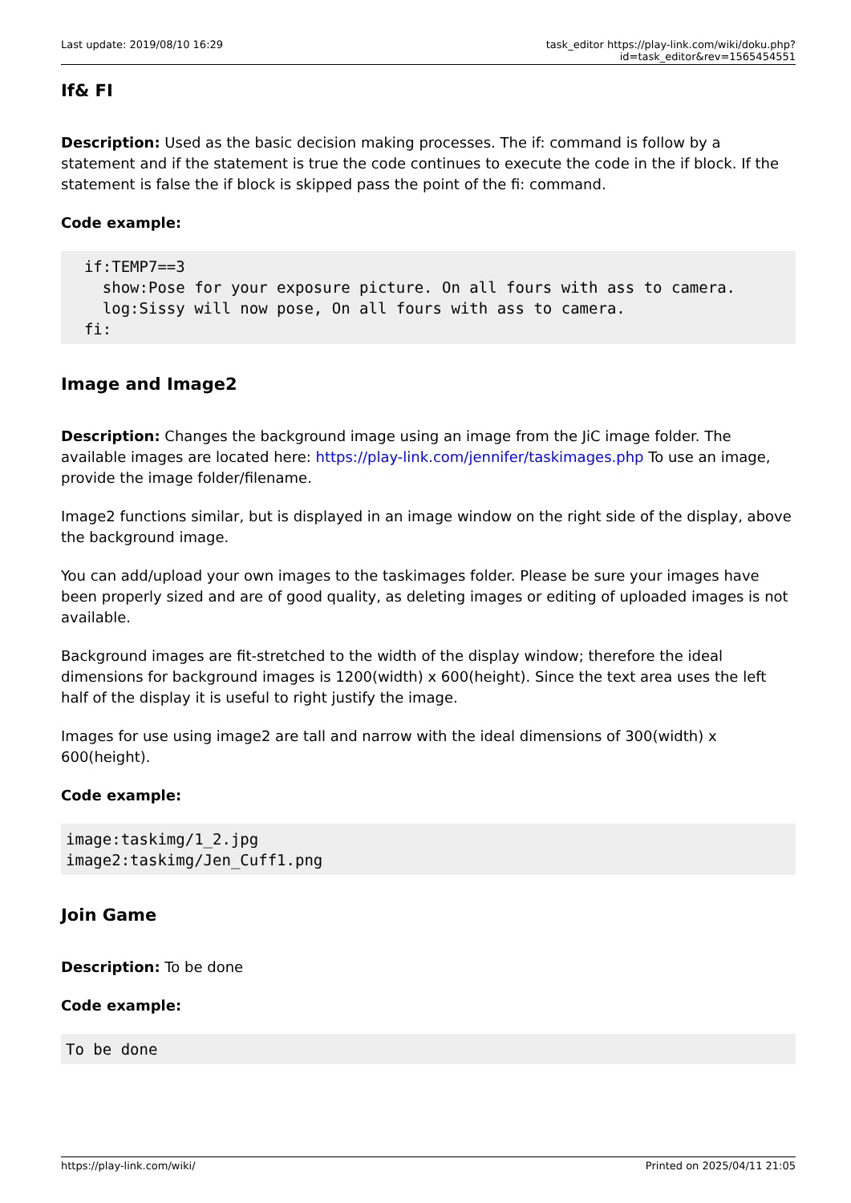Last update: 2019/08/10 16:29 task_editor https://play-link.com/wiki/doku.php?id=task_editor&rev=1565454551
If& FI
Description: Used as the basic decision making processes. The if: command is follow by a statement and if the statement is true the code continues to execute the code in the if block. If the statement is false the if block is skipped pass the point of the fi: command.
Code example:
  if:TEMP7==3
    show:Pose for your exposure picture. On all fours with ass to camera.
    log:Sissy will now pose, On all fours with ass to camera.
  fi:
Image and Image2
Description: Changes the background image using an image from the JiC image folder. The available images are located here: https://play-link.com/jennifer/taskimages.php To use an image, provide the image folder/filename.
Image2 functions similar, but is displayed in an image window on the right side of the display, above the background image.
You can add/upload your own images to the taskimages folder. Please be sure your images have been properly sized and are of good quality, as deleting images or editing of uploaded images is not available.
Background images are fit-stretched to the width of the display window; therefore the ideal dimensions for background images is 1200(width) x 600(height). Since the text area uses the left half of the display it is useful to right justify the image.
Images for use using image2 are tall and narrow with the ideal dimensions of 300(width) x 600(height).
Code example:
image:taskimg/1_2.jpg
image2:taskimg/Jen_Cuff1.png
Join Game
Description: To be done
Code example:
To be done
https://play-link.com/wiki/ Printed on 2025/04/11 21:05